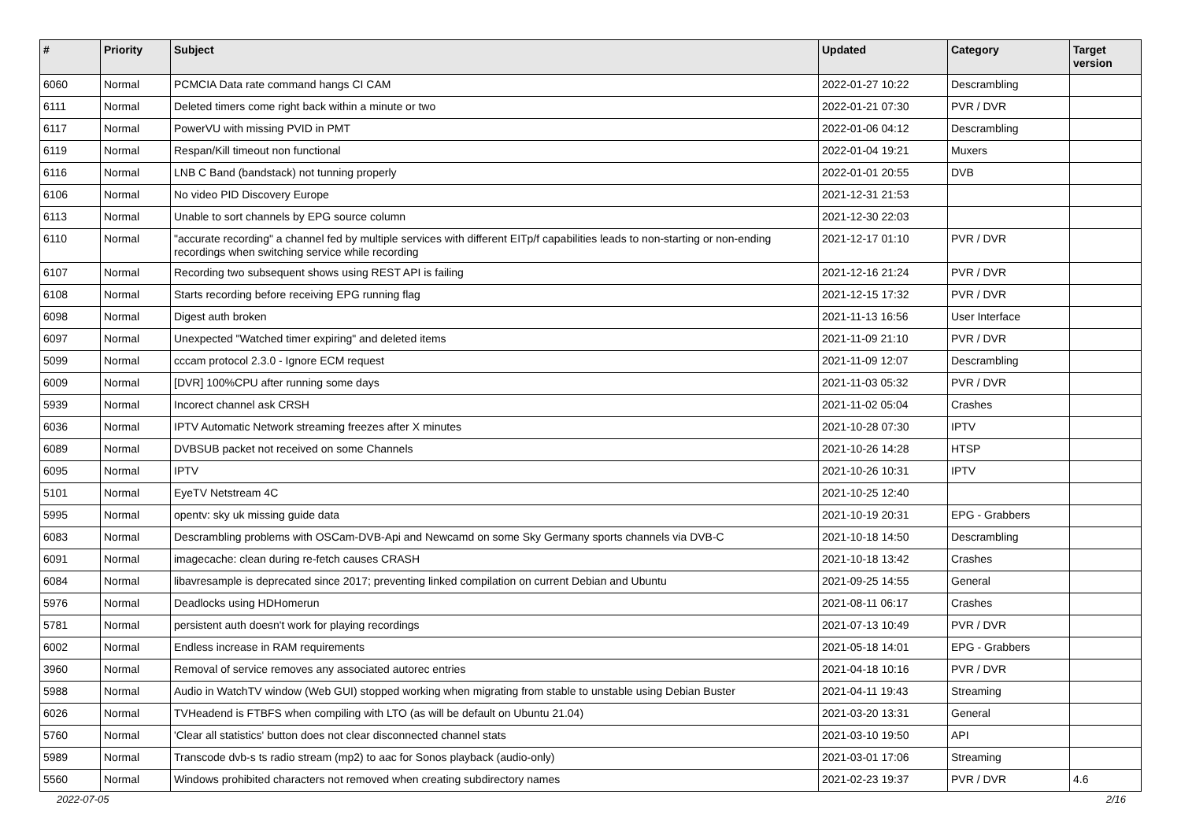| # | Priority | Subject | Updated | Category | Target version |
| --- | --- | --- | --- | --- | --- |
| 6060 | Normal | PCMCIA Data rate command hangs CI CAM | 2022-01-27 10:22 | Descrambling | |
| 6111 | Normal | Deleted timers come right back within a minute or two | 2022-01-21 07:30 | PVR / DVR | |
| 6117 | Normal | PowerVU with missing PVID in PMT | 2022-01-06 04:12 | Descrambling | |
| 6119 | Normal | Respan/Kill timeout non functional | 2022-01-04 19:21 | Muxers | |
| 6116 | Normal | LNB C Band (bandstack) not tunning properly | 2022-01-01 20:55 | DVB | |
| 6106 | Normal | No video PID Discovery Europe | 2021-12-31 21:53 | | |
| 6113 | Normal | Unable to sort channels by EPG source column | 2021-12-30 22:03 | | |
| 6110 | Normal | "accurate recording" a channel fed by multiple services with different EITp/f capabilities leads to non-starting or non-ending recordings when switching service while recording | 2021-12-17 01:10 | PVR / DVR | |
| 6107 | Normal | Recording two subsequent shows using REST API is failing | 2021-12-16 21:24 | PVR / DVR | |
| 6108 | Normal | Starts recording before receiving EPG running flag | 2021-12-15 17:32 | PVR / DVR | |
| 6098 | Normal | Digest auth broken | 2021-11-13 16:56 | User Interface | |
| 6097 | Normal | Unexpected "Watched timer expiring" and deleted items | 2021-11-09 21:10 | PVR / DVR | |
| 5099 | Normal | cccam protocol 2.3.0 - Ignore ECM request | 2021-11-09 12:07 | Descrambling | |
| 6009 | Normal | [DVR] 100%CPU after running some days | 2021-11-03 05:32 | PVR / DVR | |
| 5939 | Normal | Incorect channel ask CRSH | 2021-11-02 05:04 | Crashes | |
| 6036 | Normal | IPTV Automatic Network streaming freezes after X minutes | 2021-10-28 07:30 | IPTV | |
| 6089 | Normal | DVBSUB packet not received on some Channels | 2021-10-26 14:28 | HTSP | |
| 6095 | Normal | IPTV | 2021-10-26 10:31 | IPTV | |
| 5101 | Normal | EyeTV Netstream 4C | 2021-10-25 12:40 | | |
| 5995 | Normal | opentv: sky uk missing guide data | 2021-10-19 20:31 | EPG - Grabbers | |
| 6083 | Normal | Descrambling problems with OSCam-DVB-Api and Newcamd on some Sky Germany sports channels via DVB-C | 2021-10-18 14:50 | Descrambling | |
| 6091 | Normal | imagecache: clean during re-fetch causes CRASH | 2021-10-18 13:42 | Crashes | |
| 6084 | Normal | libavresample is deprecated since 2017; preventing linked compilation on current Debian and Ubuntu | 2021-09-25 14:55 | General | |
| 5976 | Normal | Deadlocks using HDHomerun | 2021-08-11 06:17 | Crashes | |
| 5781 | Normal | persistent auth doesn't work for playing recordings | 2021-07-13 10:49 | PVR / DVR | |
| 6002 | Normal | Endless increase in RAM requirements | 2021-05-18 14:01 | EPG - Grabbers | |
| 3960 | Normal | Removal of service removes any associated autorec entries | 2021-04-18 10:16 | PVR / DVR | |
| 5988 | Normal | Audio in WatchTV window (Web GUI) stopped working when migrating from stable to unstable using Debian Buster | 2021-04-11 19:43 | Streaming | |
| 6026 | Normal | TVHeadend is FTBFS when compiling with LTO (as will be default on Ubuntu 21.04) | 2021-03-20 13:31 | General | |
| 5760 | Normal | 'Clear all statistics' button does not clear disconnected channel stats | 2021-03-10 19:50 | API | |
| 5989 | Normal | Transcode dvb-s ts radio stream (mp2) to aac for Sonos playback (audio-only) | 2021-03-01 17:06 | Streaming | |
| 5560 | Normal | Windows prohibited characters not removed when creating subdirectory names | 2021-02-23 19:37 | PVR / DVR | 4.6 |
2022-07-05 2/16